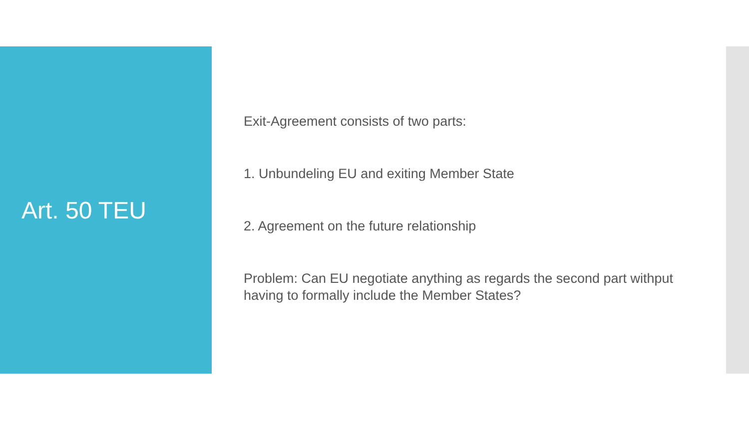Art. 50 TEU
Exit-Agreement consists of two parts:
1. Unbundeling EU and exiting Member State
2. Agreement on the future relationship
Problem: Can EU negotiate anything as regards the second part withput having to formally include the Member States?